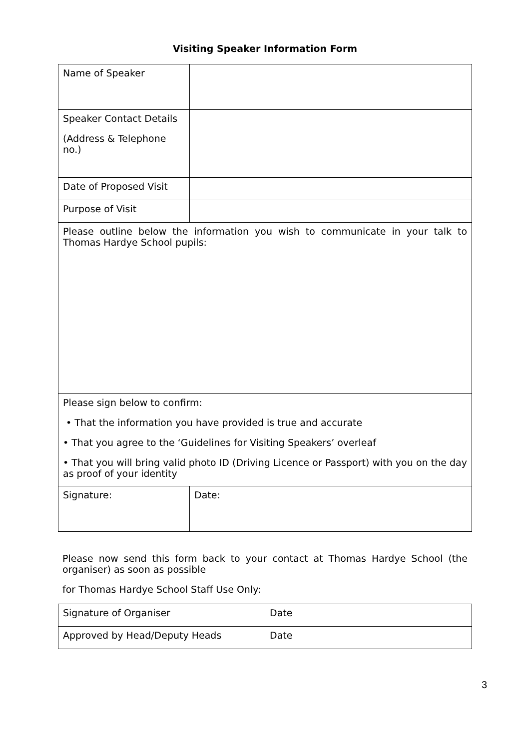Visiting Speaker Information Form
| Name of Speaker | |
| Speaker Contact Details (Address & Telephone no.) | |
| Date of Proposed Visit | |
| Purpose of Visit | |
| Please outline below the information you wish to communicate in your talk to Thomas Hardye School pupils: | |
| Please sign below to confirm: • That the information you have provided is true and accurate • That you agree to the ‘Guidelines for Visiting Speakers’ overleaf • That you will bring valid photo ID (Driving Licence or Passport) with you on the day as proof of your identity | |
| Signature: | Date: |
Please now send this form back to your contact at Thomas Hardye School (the organiser) as soon as possible
for Thomas Hardye School Staff Use Only:
| Signature of Organiser | Date |
| Approved by Head/Deputy Heads | Date |
3